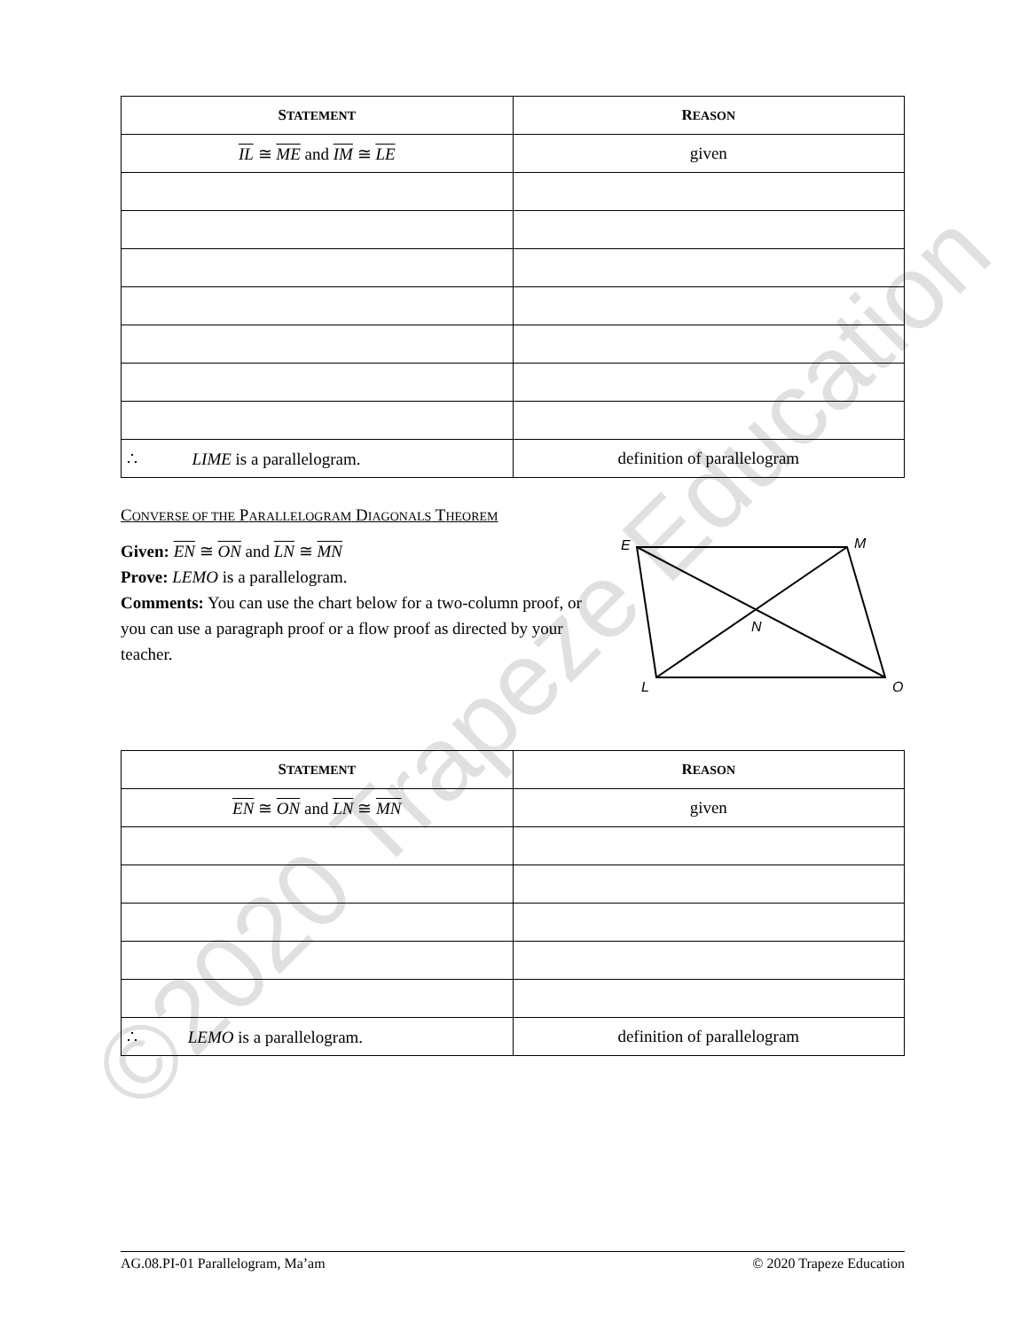| S TATEMENT | R EASON |
| --- | --- |
| IL ≅ ME and IM ≅ LE | given |
| ∴ LIME is a parallelogram. | definition of parallelogram |
CONVERSE OF THE PARALLELOGRAM DIAGONALS THEOREM
Given: EN ≅ ON and LN ≅ MN
Prove: LEMO is a parallelogram.
Comments: You can use the chart below for a two-column proof, or you can use a paragraph proof or a flow proof as directed by your teacher.
E
M
N
L
O
| S TATEMENT | R EASON |
| --- | --- |
| EN ≅ ON and LN ≅ MN | given |
| ∴ LEMO is a parallelogram. | definition of parallelogram |
AG.08.PI-01 Parallelogram, Ma’am © 2020 Trapeze Education
©2020 Trapeze Education